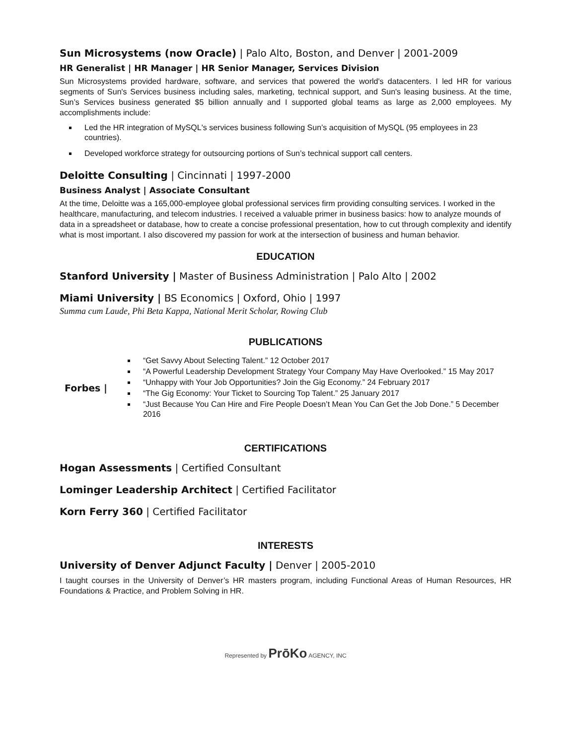Sun Microsystems (now Oracle) | Palo Alto, Boston, and Denver | 2001-2009
HR Generalist | HR Manager | HR Senior Manager, Services Division
Sun Microsystems provided hardware, software, and services that powered the world's datacenters. I led HR for various segments of Sun's Services business including sales, marketing, technical support, and Sun's leasing business. At the time, Sun’s Services business generated $5 billion annually and I supported global teams as large as 2,000 employees. My accomplishments include:
Led the HR integration of MySQL's services business following Sun’s acquisition of MySQL (95 employees in 23 countries).
Developed workforce strategy for outsourcing portions of Sun’s technical support call centers.
Deloitte Consulting | Cincinnati | 1997-2000
Business Analyst | Associate Consultant
At the time, Deloitte was a 165,000-employee global professional services firm providing consulting services. I worked in the healthcare, manufacturing, and telecom industries. I received a valuable primer in business basics: how to analyze mounds of data in a spreadsheet or database, how to create a concise professional presentation, how to cut through complexity and identify what is most important. I also discovered my passion for work at the intersection of business and human behavior.
EDUCATION
Stanford University | Master of Business Administration | Palo Alto | 2002
Miami University | BS Economics | Oxford, Ohio | 1997
Summa cum Laude, Phi Beta Kappa, National Merit Scholar, Rowing Club
PUBLICATIONS
Forbes |
“Get Savvy About Selecting Talent.” 12 October 2017
“A Powerful Leadership Development Strategy Your Company May Have Overlooked.” 15 May 2017
“Unhappy with Your Job Opportunities? Join the Gig Economy.” 24 February 2017
“The Gig Economy: Your Ticket to Sourcing Top Talent.” 25 January 2017
“Just Because You Can Hire and Fire People Doesn’t Mean You Can Get the Job Done.” 5 December 2016
CERTIFICATIONS
Hogan Assessments | Certified Consultant
Lominger Leadership Architect | Certified Facilitator
Korn Ferry 360 | Certified Facilitator
INTERESTS
University of Denver Adjunct Faculty | Denver | 2005-2010
I taught courses in the University of Denver’s HR masters program, including Functional Areas of Human Resources, HR Foundations & Practice, and Problem Solving in HR.
Represented by PrōKo AGENCY, INC